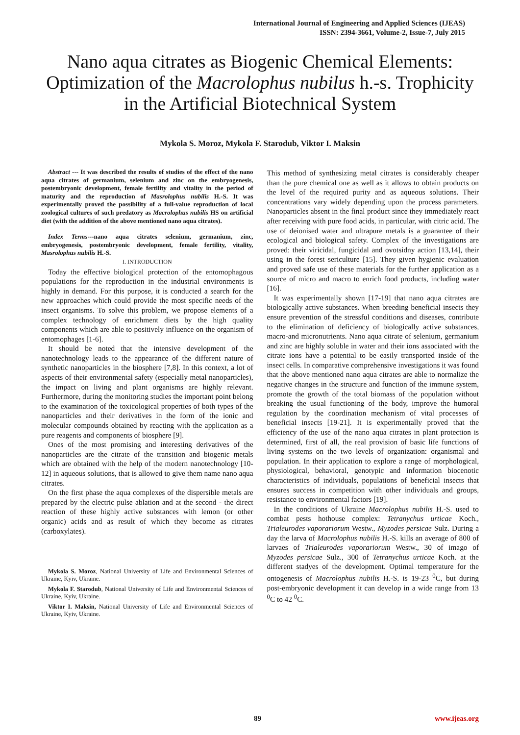International Journal of Engineering and Applied Sciences (IJEAS)
ISSN: 2394-3661, Volume-2, Issue-7, July 2015
Nano aqua citrates as Biogenic Chemical Elements: Optimization of the Macrolophus nubilus h.-s. Trophicity in the Artificial Biotechnical System
Mykola S. Moroz, Mykola F. Starodub, Viktor I. Maksin
Abstract --- It was described the results of studies of the effect of the nano aqua citrates of germanium, selenium and zinc on the embryogenesis, postembryonic development, female fertility and vitality in the period of maturity and the reproduction of Masrolophus nubilis H.-S. It was experimentally proved the possibility of a full-value reproduction of local zoological cultures of such predatory as Macrolophus nubilis HS on artificial diet (with the addition of the above mentioned nano aqua citrates).
Index Terms---nano aqua citrates selenium, germanium, zinc, embryogenesis, postembryonic development, female fertility, vitality, Masrolophus nubilis H.-S.
I. INTRODUCTION
Today the effective biological protection of the entomophagous populations for the reproduction in the industrial environments is highly in demand. For this purpose, it is conducted a search for the new approaches which could provide the most specific needs of the insect organisms. To solve this problem, we propose elements of a complex technology of enrichment diets by the high quality components which are able to positively influence on the organism of entomophages [1-6].
It should be noted that the intensive development of the nanotechnology leads to the appearance of the different nature of synthetic nanoparticles in the biosphere [7,8]. In this context, a lot of aspects of their environmental safety (especially metal nanoparticles), the impact on living and plant organisms are highly relevant. Furthermore, during the monitoring studies the important point belong to the examination of the toxicological properties of both types of the nanoparticles and their derivatives in the form of the ionic and molecular compounds obtained by reacting with the application as a pure reagents and components of biosphere [9].
Ones of the most promising and interesting derivatives of the nanoparticles are the citrate of the transition and biogenic metals which are obtained with the help of the modern nanotechnology [10-12] in aqueous solutions, that is allowed to give them name nano aqua citrates.
On the first phase the aqua complexes of the dispersible metals are prepared by the electric pulse ablation and at the second - the direct reaction of these highly active substances with lemon (or other organic) acids and as result of which they become as citrates (carboxylates).
Mykola S. Moroz, National University of Life and Environmental Sciences of Ukraine, Kyiv, Ukraine.
Mykola F. Starodub, National University of Life and Environmental Sciences of Ukraine, Kyiv, Ukraine.
Viktor I. Maksin, National University of Life and Environmental Sciences of Ukraine, Kyiv, Ukraine.
This method of synthesizing metal citrates is considerably cheaper than the pure chemical one as well as it allows to obtain products on the level of the required purity and as aqueous solutions. Their concentrations vary widely depending upon the process parameters. Nanoparticles absent in the final product since they immediately react after receiving with pure food acids, in particular, with citric acid. The use of deionised water and ultrapure metals is a guarantee of their ecological and biological safety. Complex of the investigations are proved: their viricidal, fungicidal and ovotsidny action [13,14], their using in the forest sericulture [15]. They given hygienic evaluation and proved safe use of these materials for the further application as a source of micro and macro to enrich food products, including water [16].
It was experimentally shown [17-19] that nano aqua citrates are biologically active substances. When breeding beneficial insects they ensure prevention of the stressful conditions and diseases, contribute to the elimination of deficiency of biologically active substances, macro-and micronutrients. Nano aqua citrate of selenium, germanium and zinc are highly soluble in water and their ions associated with the citrate ions have a potential to be easily transported inside of the insect cells. In comparative comprehensive investigations it was found that the above mentioned nano aqua citrates are able to normalize the negative changes in the structure and function of the immune system, promote the growth of the total biomass of the population without breaking the usual functioning of the body, improve the humoral regulation by the coordination mechanism of vital processes of beneficial insects [19-21]. It is experimentally proved that the efficiency of the use of the nano aqua citrates in plant protection is determined, first of all, the real provision of basic life functions of living systems on the two levels of organization: organismal and population. In their application to explore a range of morphological, physiological, behavioral, genotypic and information biocenotic characteristics of individuals, populations of beneficial insects that ensures success in competition with other individuals and groups, resistance to environmental factors [19].
In the conditions of Ukraine Macrolophus nubilis H.-S. used to combat pests hothouse complex: Tetranychus urticae Koch., Trialeurodes vaporariorum Westw., Myzodes persicae Sulz. During a day the larva of Macrolophus nubilis H.-S. kills an average of 800 of larvaes of Trialeurodes vaporariorum Westw., 30 of imago of Myzodes persicae Sulz., 300 of Tetranychus urticae Koch. at the different stadyes of the development. Optimal temperature for the ontogenesis of Macrolophus nubilis H.-S. is 19-23 <sup>0</sup>C, but during post-embryonic development it can develop in a wide range from 13 <sup>0</sup>C to 42 <sup>0</sup>C.
89 www.ijeas.org